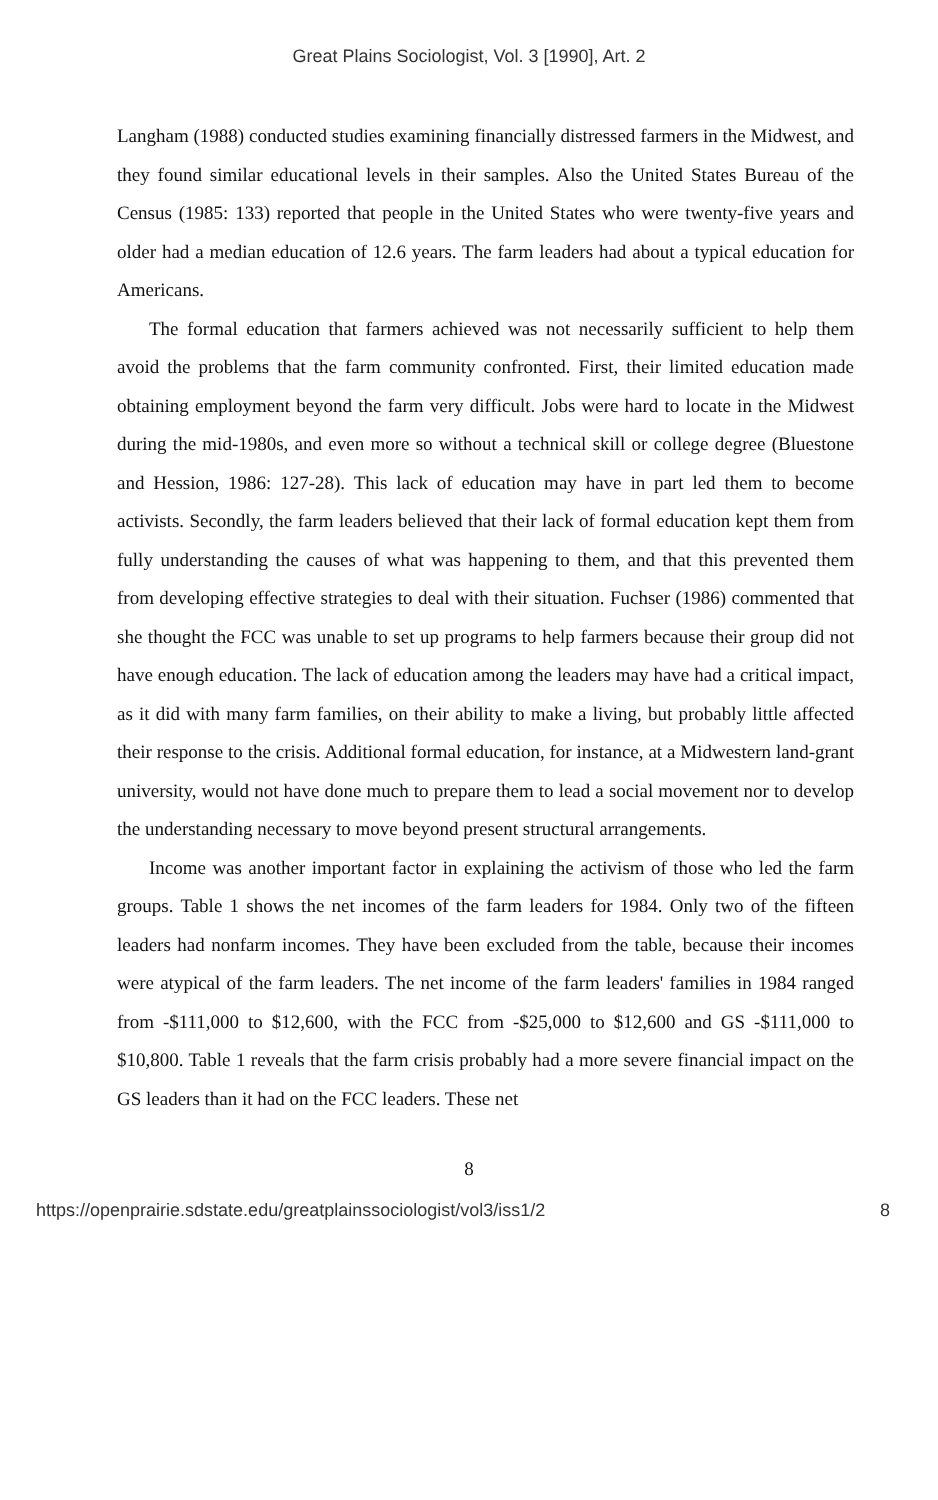Great Plains Sociologist, Vol. 3 [1990], Art. 2
Langham (1988) conducted studies examining financially distressed farmers in the Midwest, and they found similar educational levels in their samples. Also the United States Bureau of the Census (1985: 133) reported that people in the United States who were twenty-five years and older had a median education of 12.6 years. The farm leaders had about a typical education for Americans.
The formal education that farmers achieved was not necessarily sufficient to help them avoid the problems that the farm community confronted. First, their limited education made obtaining employment beyond the farm very difficult. Jobs were hard to locate in the Midwest during the mid-1980s, and even more so without a technical skill or college degree (Bluestone and Hession, 1986: 127-28). This lack of education may have in part led them to become activists. Secondly, the farm leaders believed that their lack of formal education kept them from fully understanding the causes of what was happening to them, and that this prevented them from developing effective strategies to deal with their situation. Fuchser (1986) commented that she thought the FCC was unable to set up programs to help farmers because their group did not have enough education. The lack of education among the leaders may have had a critical impact, as it did with many farm families, on their ability to make a living, but probably little affected their response to the crisis. Additional formal education, for instance, at a Midwestern land-grant university, would not have done much to prepare them to lead a social movement nor to develop the understanding necessary to move beyond present structural arrangements.
Income was another important factor in explaining the activism of those who led the farm groups. Table 1 shows the net incomes of the farm leaders for 1984. Only two of the fifteen leaders had nonfarm incomes. They have been excluded from the table, because their incomes were atypical of the farm leaders. The net income of the farm leaders' families in 1984 ranged from -$111,000 to $12,600, with the FCC from -$25,000 to $12,600 and GS -$111,000 to $10,800. Table 1 reveals that the farm crisis probably had a more severe financial impact on the GS leaders than it had on the FCC leaders. These net
8
https://openprairie.sdstate.edu/greatplainssociologist/vol3/iss1/2 8